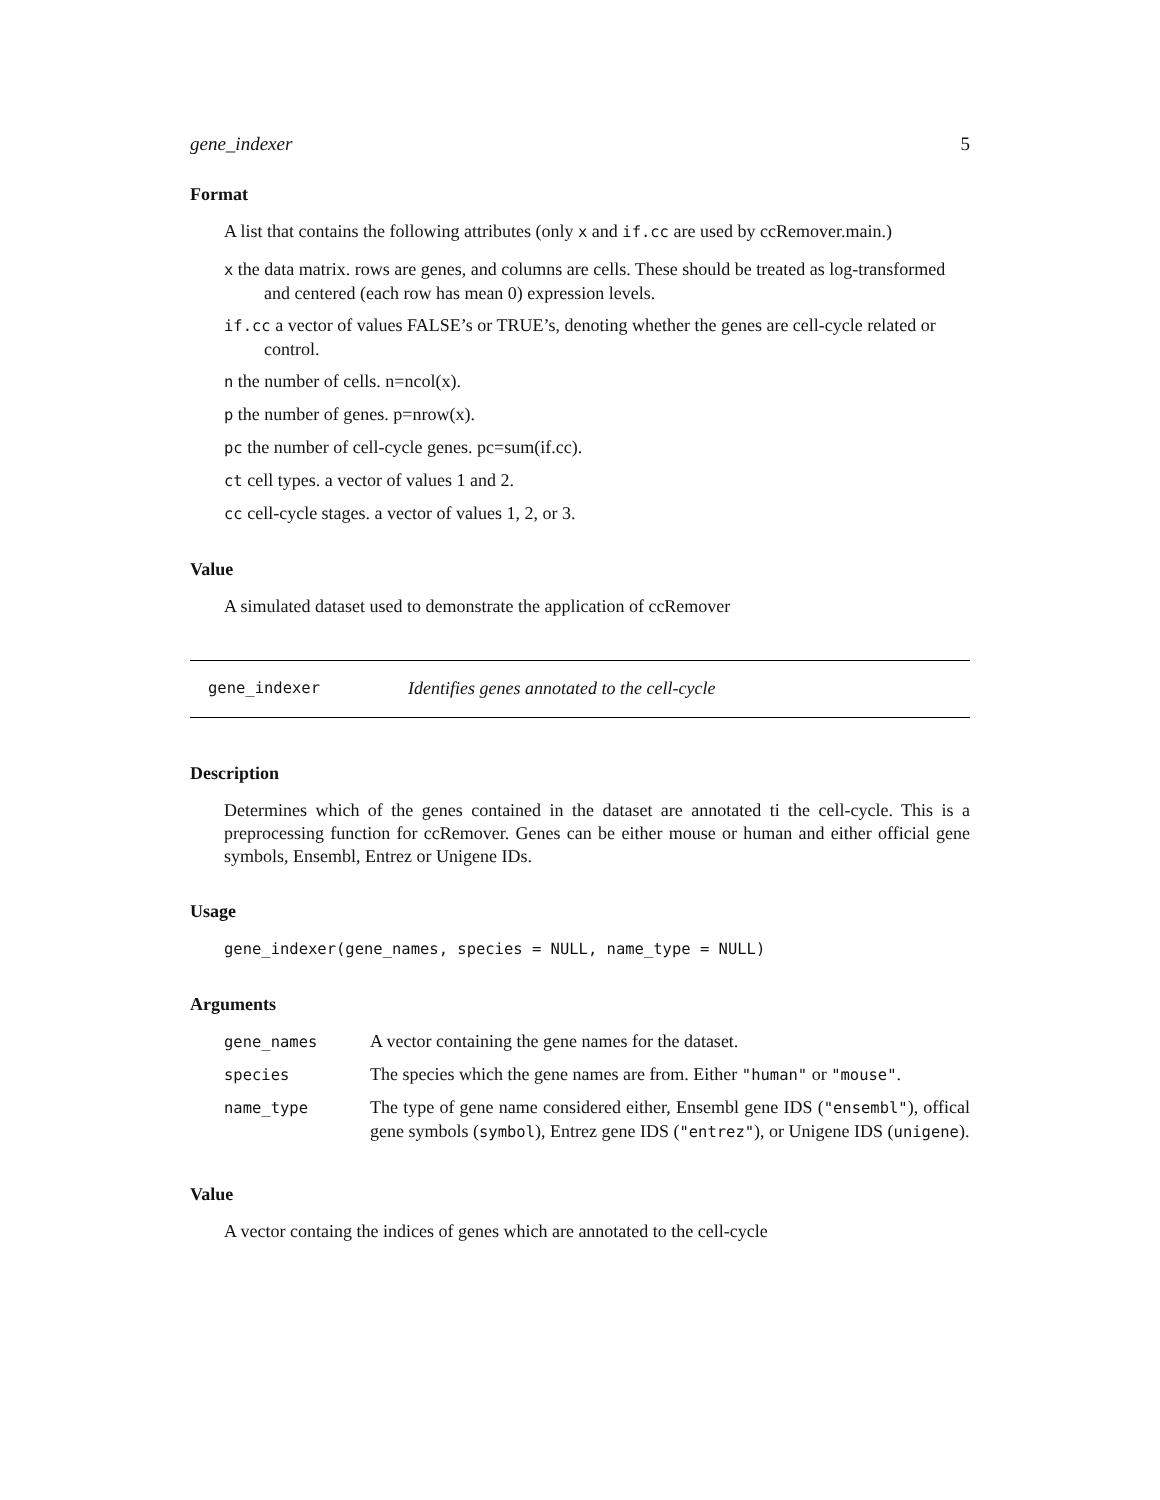gene_indexer 5
Format
A list that contains the following attributes (only x and if.cc are used by ccRemover.main.)
x the data matrix. rows are genes, and columns are cells. These should be treated as log-transformed and centered (each row has mean 0) expression levels.
if.cc a vector of values FALSE’s or TRUE’s, denoting whether the genes are cell-cycle related or control.
n the number of cells. n=ncol(x).
p the number of genes. p=nrow(x).
pc the number of cell-cycle genes. pc=sum(if.cc).
ct cell types. a vector of values 1 and 2.
cc cell-cycle stages. a vector of values 1, 2, or 3.
Value
A simulated dataset used to demonstrate the application of ccRemover
gene_indexer Identifies genes annotated to the cell-cycle
Description
Determines which of the genes contained in the dataset are annotated ti the cell-cycle. This is a preprocessing function for ccRemover. Genes can be either mouse or human and either official gene symbols, Ensembl, Entrez or Unigene IDs.
Usage
gene_indexer(gene_names, species = NULL, name_type = NULL)
Arguments
| gene_names | A vector containing the gene names for the dataset. |
| species | The species which the gene names are from. Either "human" or "mouse" . |
| name_type | The type of gene name considered either, Ensembl gene IDS ( "ensembl" ), offical gene symbols ( symbol ), Entrez gene IDS ( "entrez" ), or Unigene IDS ( unigene ). |
Value
A vector containg the indices of genes which are annotated to the cell-cycle